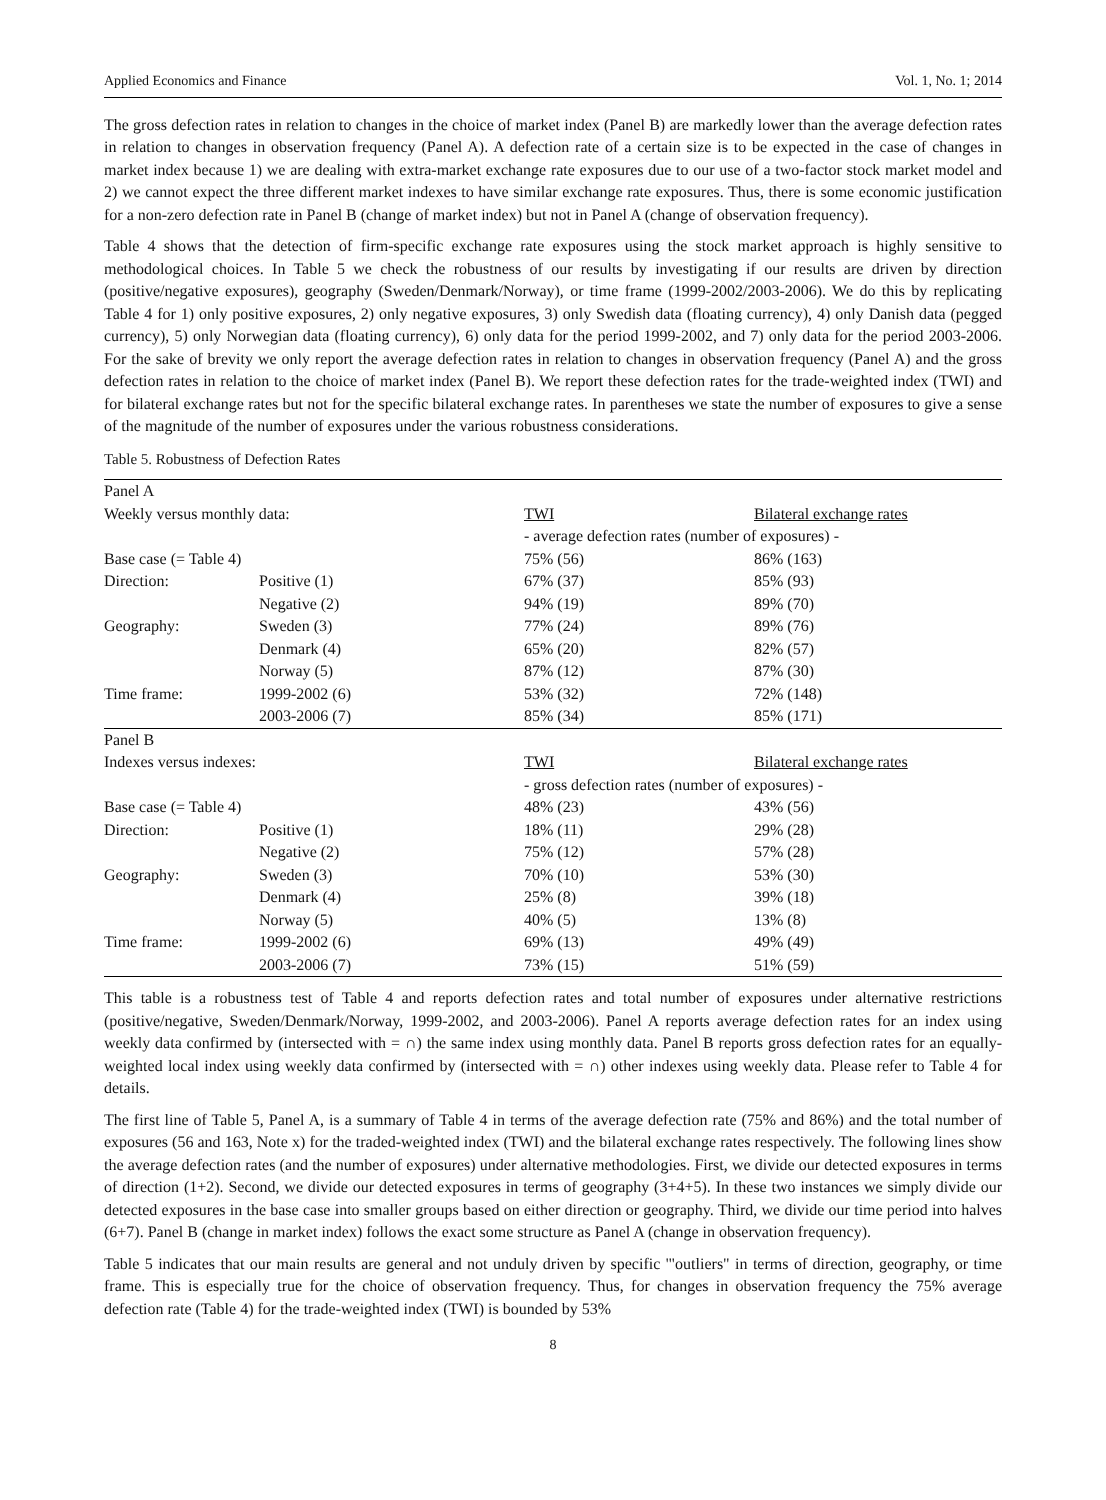Applied Economics and Finance Vol. 1, No. 1; 2014
The gross defection rates in relation to changes in the choice of market index (Panel B) are markedly lower than the average defection rates in relation to changes in observation frequency (Panel A). A defection rate of a certain size is to be expected in the case of changes in market index because 1) we are dealing with extra-market exchange rate exposures due to our use of a two-factor stock market model and 2) we cannot expect the three different market indexes to have similar exchange rate exposures. Thus, there is some economic justification for a non-zero defection rate in Panel B (change of market index) but not in Panel A (change of observation frequency).
Table 4 shows that the detection of firm-specific exchange rate exposures using the stock market approach is highly sensitive to methodological choices. In Table 5 we check the robustness of our results by investigating if our results are driven by direction (positive/negative exposures), geography (Sweden/Denmark/Norway), or time frame (1999-2002/2003-2006). We do this by replicating Table 4 for 1) only positive exposures, 2) only negative exposures, 3) only Swedish data (floating currency), 4) only Danish data (pegged currency), 5) only Norwegian data (floating currency), 6) only data for the period 1999-2002, and 7) only data for the period 2003-2006. For the sake of brevity we only report the average defection rates in relation to changes in observation frequency (Panel A) and the gross defection rates in relation to the choice of market index (Panel B). We report these defection rates for the trade-weighted index (TWI) and for bilateral exchange rates but not for the specific bilateral exchange rates. In parentheses we state the number of exposures to give a sense of the magnitude of the number of exposures under the various robustness considerations.
Table 5. Robustness of Defection Rates
| Panel A | | | |
| Weekly versus monthly data: | | TWI | Bilateral exchange rates |
| | | - average defection rates (number of exposures) - | |
| Base case (= Table 4) | | 75% (56) | 86% (163) |
| Direction: | Positive (1) | 67% (37) | 85% (93) |
| | Negative (2) | 94% (19) | 89% (70) |
| Geography: | Sweden (3) | 77% (24) | 89% (76) |
| | Denmark (4) | 65% (20) | 82% (57) |
| | Norway (5) | 87% (12) | 87% (30) |
| Time frame: | 1999-2002 (6) | 53% (32) | 72% (148) |
| | 2003-2006 (7) | 85% (34) | 85% (171) |
| Panel B | | | |
| Indexes versus indexes: | | TWI | Bilateral exchange rates |
| | | - gross defection rates (number of exposures) - | |
| Base case (= Table 4) | | 48% (23) | 43% (56) |
| Direction: | Positive (1) | 18% (11) | 29% (28) |
| | Negative (2) | 75% (12) | 57% (28) |
| Geography: | Sweden (3) | 70% (10) | 53% (30) |
| | Denmark (4) | 25% (8) | 39% (18) |
| | Norway (5) | 40% (5) | 13% (8) |
| Time frame: | 1999-2002 (6) | 69% (13) | 49% (49) |
| | 2003-2006 (7) | 73% (15) | 51% (59) |
This table is a robustness test of Table 4 and reports defection rates and total number of exposures under alternative restrictions (positive/negative, Sweden/Denmark/Norway, 1999-2002, and 2003-2006). Panel A reports average defection rates for an index using weekly data confirmed by (intersected with = ∩) the same index using monthly data. Panel B reports gross defection rates for an equally-weighted local index using weekly data confirmed by (intersected with = ∩) other indexes using weekly data. Please refer to Table 4 for details.
The first line of Table 5, Panel A, is a summary of Table 4 in terms of the average defection rate (75% and 86%) and the total number of exposures (56 and 163, Note x) for the traded-weighted index (TWI) and the bilateral exchange rates respectively. The following lines show the average defection rates (and the number of exposures) under alternative methodologies. First, we divide our detected exposures in terms of direction (1+2). Second, we divide our detected exposures in terms of geography (3+4+5). In these two instances we simply divide our detected exposures in the base case into smaller groups based on either direction or geography. Third, we divide our time period into halves (6+7). Panel B (change in market index) follows the exact some structure as Panel A (change in observation frequency).
Table 5 indicates that our main results are general and not unduly driven by specific '"outliers" in terms of direction, geography, or time frame. This is especially true for the choice of observation frequency. Thus, for changes in observation frequency the 75% average defection rate (Table 4) for the trade-weighted index (TWI) is bounded by 53%
8